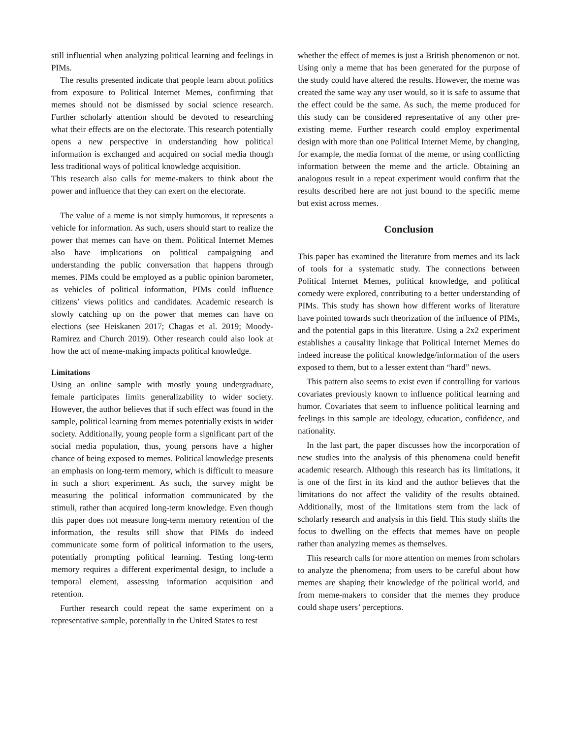still influential when analyzing political learning and feelings in PIMs.
The results presented indicate that people learn about politics from exposure to Political Internet Memes, confirming that memes should not be dismissed by social science research. Further scholarly attention should be devoted to researching what their effects are on the electorate. This research potentially opens a new perspective in understanding how political information is exchanged and acquired on social media though less traditional ways of political knowledge acquisition.
This research also calls for meme-makers to think about the power and influence that they can exert on the electorate.
The value of a meme is not simply humorous, it represents a vehicle for information. As such, users should start to realize the power that memes can have on them. Political Internet Memes also have implications on political campaigning and understanding the public conversation that happens through memes. PIMs could be employed as a public opinion barometer, as vehicles of political information, PIMs could influence citizens’ views politics and candidates. Academic research is slowly catching up on the power that memes can have on elections (see Heiskanen 2017; Chagas et al. 2019; Moody-Ramirez and Church 2019). Other research could also look at how the act of meme-making impacts political knowledge.
Limitations
Using an online sample with mostly young undergraduate, female participates limits generalizability to wider society. However, the author believes that if such effect was found in the sample, political learning from memes potentially exists in wider society. Additionally, young people form a significant part of the social media population, thus, young persons have a higher chance of being exposed to memes. Political knowledge presents an emphasis on long-term memory, which is difficult to measure in such a short experiment. As such, the survey might be measuring the political information communicated by the stimuli, rather than acquired long-term knowledge. Even though this paper does not measure long-term memory retention of the information, the results still show that PIMs do indeed communicate some form of political information to the users, potentially prompting political learning. Testing long-term memory requires a different experimental design, to include a temporal element, assessing information acquisition and retention.
Further research could repeat the same experiment on a representative sample, potentially in the United States to test
whether the effect of memes is just a British phenomenon or not. Using only a meme that has been generated for the purpose of the study could have altered the results. However, the meme was created the same way any user would, so it is safe to assume that the effect could be the same. As such, the meme produced for this study can be considered representative of any other pre-existing meme. Further research could employ experimental design with more than one Political Internet Meme, by changing, for example, the media format of the meme, or using conflicting information between the meme and the article. Obtaining an analogous result in a repeat experiment would confirm that the results described here are not just bound to the specific meme but exist across memes.
Conclusion
This paper has examined the literature from memes and its lack of tools for a systematic study. The connections between Political Internet Memes, political knowledge, and political comedy were explored, contributing to a better understanding of PIMs. This study has shown how different works of literature have pointed towards such theorization of the influence of PIMs, and the potential gaps in this literature. Using a 2x2 experiment establishes a causality linkage that Political Internet Memes do indeed increase the political knowledge/information of the users exposed to them, but to a lesser extent than “hard” news.
This pattern also seems to exist even if controlling for various covariates previously known to influence political learning and humor. Covariates that seem to influence political learning and feelings in this sample are ideology, education, confidence, and nationality.
In the last part, the paper discusses how the incorporation of new studies into the analysis of this phenomena could benefit academic research. Although this research has its limitations, it is one of the first in its kind and the author believes that the limitations do not affect the validity of the results obtained. Additionally, most of the limitations stem from the lack of scholarly research and analysis in this field. This study shifts the focus to dwelling on the effects that memes have on people rather than analyzing memes as themselves.
This research calls for more attention on memes from scholars to analyze the phenomena; from users to be careful about how memes are shaping their knowledge of the political world, and from meme-makers to consider that the memes they produce could shape users’ perceptions.